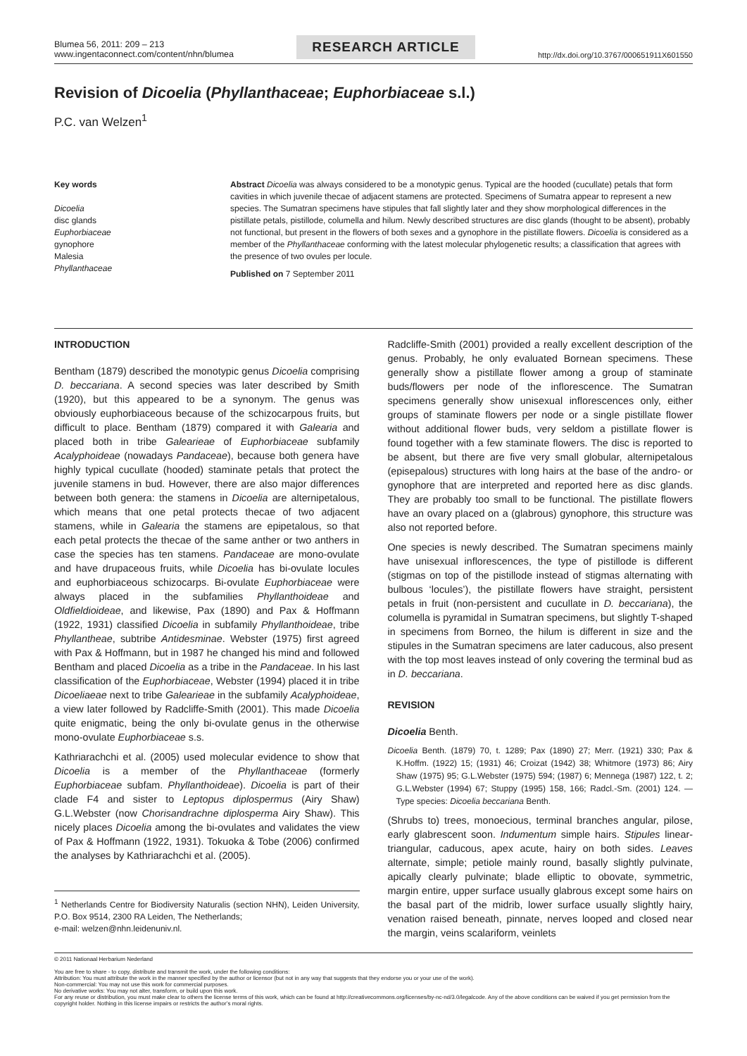Blumea 56, 2011: 209 – 213
www.ingentaconnect.com/content/nhn/blumea
RESEARCH ARTICLE
http://dx.doi.org/10.3767/000651911X601550
Revision of Dicoelia (Phyllanthaceae; Euphorbiaceae s.l.)
P.C. van Welzen<sup>1</sup>
Key words
Dicoelia
disc glands
Euphorbiaceae
gynophore
Malesia
Phyllanthaceae
Abstract Dicoelia was always considered to be a monotypic genus. Typical are the hooded (cucullate) petals that form cavities in which juvenile thecae of adjacent stamens are protected. Specimens of Sumatra appear to represent a new species. The Sumatran specimens have stipules that fall slightly later and they show morphological differences in the pistillate petals, pistillode, columella and hilum. Newly described structures are disc glands (thought to be absent), probably not functional, but present in the flowers of both sexes and a gynophore in the pistillate flowers. Dicoelia is considered as a member of the Phyllanthaceae conforming with the latest molecular phylogenetic results; a classification that agrees with the presence of two ovules per locule.
Published on 7 September 2011
INTRODUCTION
Bentham (1879) described the monotypic genus Dicoelia comprising D. beccariana. A second species was later described by Smith (1920), but this appeared to be a synonym. The genus was obviously euphorbiaceous because of the schizocarpous fruits, but difficult to place. Bentham (1879) compared it with Galearia and placed both in tribe Galearieae of Euphorbiaceae subfamily Acalyphoideae (nowadays Pandaceae), because both genera have highly typical cucullate (hooded) staminate petals that protect the juvenile stamens in bud. However, there are also major differences between both genera: the stamens in Dicoelia are alternipetalous, which means that one petal protects thecae of two adjacent stamens, while in Galearia the stamens are epipetalous, so that each petal protects the thecae of the same anther or two anthers in case the species has ten stamens. Pandaceae are mono-ovulate and have drupaceous fruits, while Dicoelia has bi-ovulate locules and euphorbiaceous schizocarps. Bi-ovulate Euphorbiaceae were always placed in the subfamilies Phyllanthoideae and Oldfieldioideae, and likewise, Pax (1890) and Pax & Hoffmann (1922, 1931) classified Dicoelia in subfamily Phyllanthoideae, tribe Phyllantheae, subtribe Antidesminae. Webster (1975) first agreed with Pax & Hoffmann, but in 1987 he changed his mind and followed Bentham and placed Dicoelia as a tribe in the Pandaceae. In his last classification of the Euphorbiaceae, Webster (1994) placed it in tribe Dicoeliaeae next to tribe Galearieae in the subfamily Acalyphoideae, a view later followed by Radcliffe-Smith (2001). This made Dicoelia quite enigmatic, being the only bi-ovulate genus in the otherwise mono-ovulate Euphorbiaceae s.s.
Kathriarachchi et al. (2005) used molecular evidence to show that Dicoelia is a member of the Phyllanthaceae (formerly Euphorbiaceae subfam. Phyllanthoideae). Dicoelia is part of their clade F4 and sister to Leptopus diplospermus (Airy Shaw) G.L.Webster (now Chorisandrachne diplosperma Airy Shaw). This nicely places Dicoelia among the bi-ovulates and validates the view of Pax & Hoffmann (1922, 1931). Tokuoka & Tobe (2006) confirmed the analyses by Kathriarachchi et al. (2005).
<sup>1</sup> Netherlands Centre for Biodiversity Naturalis (section NHN), Leiden University, P.O. Box 9514, 2300 RA Leiden, The Netherlands;
e-mail: welzen@nhn.leidenuniv.nl.
Radcliffe-Smith (2001) provided a really excellent description of the genus. Probably, he only evaluated Bornean specimens. These generally show a pistillate flower among a group of staminate buds/flowers per node of the inflorescence. The Sumatran specimens generally show unisexual inflorescences only, either groups of staminate flowers per node or a single pistillate flower without additional flower buds, very seldom a pistillate flower is found together with a few staminate flowers. The disc is reported to be absent, but there are five very small globular, alternipetalous (episepalous) structures with long hairs at the base of the andro- or gynophore that are interpreted and reported here as disc glands. They are probably too small to be functional. The pistillate flowers have an ovary placed on a (glabrous) gynophore, this structure was also not reported before.
One species is newly described. The Sumatran specimens mainly have unisexual inflorescences, the type of pistillode is different (stigmas on top of the pistillode instead of stigmas alternating with bulbous ‘locules’), the pistillate flowers have straight, persistent petals in fruit (non-persistent and cucullate in D. beccariana), the columella is pyramidal in Sumatran specimens, but slightly T-shaped in specimens from Borneo, the hilum is different in size and the stipules in the Sumatran specimens are later caducous, also present with the top most leaves instead of only covering the terminal bud as in D. beccariana.
REVISION
Dicoelia Benth.
Dicoelia Benth. (1879) 70, t. 1289; Pax (1890) 27; Merr. (1921) 330; Pax & K.Hoffm. (1922) 15; (1931) 46; Croizat (1942) 38; Whitmore (1973) 86; Airy Shaw (1975) 95; G.L.Webster (1975) 594; (1987) 6; Mennega (1987) 122, t. 2; G.L.Webster (1994) 67; Stuppy (1995) 158, 166; Radcl.-Sm. (2001) 124. — Type species: Dicoelia beccariana Benth.
(Shrubs to) trees, monoecious, terminal branches angular, pilose, early glabrescent soon. Indumentum simple hairs. Stipules linear-triangular, caducous, apex acute, hairy on both sides. Leaves alternate, simple; petiole mainly round, basally slightly pulvinate, apically clearly pulvinate; blade elliptic to obovate, symmetric, margin entire, upper surface usually glabrous except some hairs on the basal part of the midrib, lower surface usually slightly hairy, venation raised beneath, pinnate, nerves looped and closed near the margin, veins scalariform, veinlets
© 2011 Nationaal Herbarium Nederland
You are free to share - to copy, distribute and transmit the work, under the following conditions:
Attribution: You must attribute the work in the manner specified by the author or licensor (but not in any way that suggests that they endorse you or your use of the work).
Non-commercial: You may not use this work for commercial purposes.
No derivative works: You may not alter, transform, or build upon this work.
For any reuse or distribution, you must make clear to others the license terms of this work, which can be found at http://creativecommons.org/licenses/by-nc-nd/3.0/legalcode. Any of the above conditions can be waived if you get permission from the copyright holder. Nothing in this license impairs or restricts the author’s moral rights.